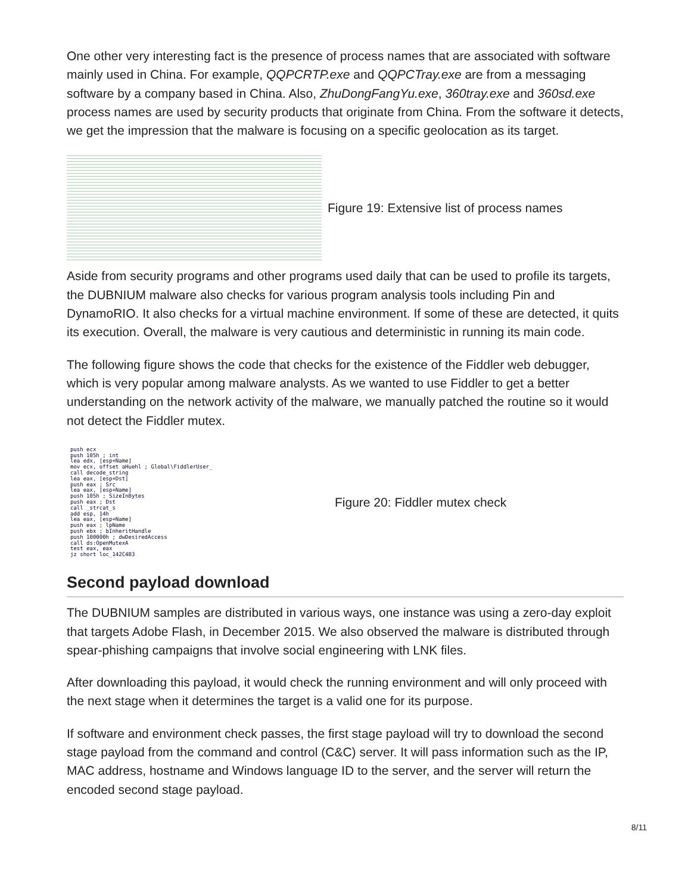One other very interesting fact is the presence of process names that are associated with software mainly used in China. For example, QQPCRTP.exe and QQPCTray.exe are from a messaging software by a company based in China. Also, ZhuDongFangYu.exe, 360tray.exe and 360sd.exe process names are used by security products that originate from China. From the software it detects, we get the impression that the malware is focusing on a specific geolocation as its target.
Figure 19: Extensive list of process names
Aside from security programs and other programs used daily that can be used to profile its targets, the DUBNIUM malware also checks for various program analysis tools including Pin and DynamoRIO. It also checks for a virtual machine environment. If some of these are detected, it quits its execution. Overall, the malware is very cautious and deterministic in running its main code.
The following figure shows the code that checks for the existence of the Fiddler web debugger, which is very popular among malware analysts. As we wanted to use Fiddler to get a better understanding on the network activity of the malware, we manually patched the routine so it would not detect the Fiddler mutex.
push ecx
push 105h ; int
lea edx, [esp+Name]
mov ecx, offset aHuehl ; Global\FiddlerUser_
call decode_string
lea eax, [esp+Dst]
push eax ; Src
lea eax, [esp+Name]
push 105h ; SizeInBytes
push eax ; Dst
call _strcat_s
add esp, 14h
lea eax, [esp+Name]
push eax ; lpName
push ebx ; bInheritHandle
push 100000h ; dwDesiredAccess
call ds:OpenMutexA
test eax, eax
jz short loc_142C4B3
Figure 20: Fiddler mutex check
Second payload download
The DUBNIUM samples are distributed in various ways, one instance was using a zero-day exploit that targets Adobe Flash, in December 2015. We also observed the malware is distributed through spear-phishing campaigns that involve social engineering with LNK files.
After downloading this payload, it would check the running environment and will only proceed with the next stage when it determines the target is a valid one for its purpose.
If software and environment check passes, the first stage payload will try to download the second stage payload from the command and control (C&C) server. It will pass information such as the IP, MAC address, hostname and Windows language ID to the server, and the server will return the encoded second stage payload.
8/11